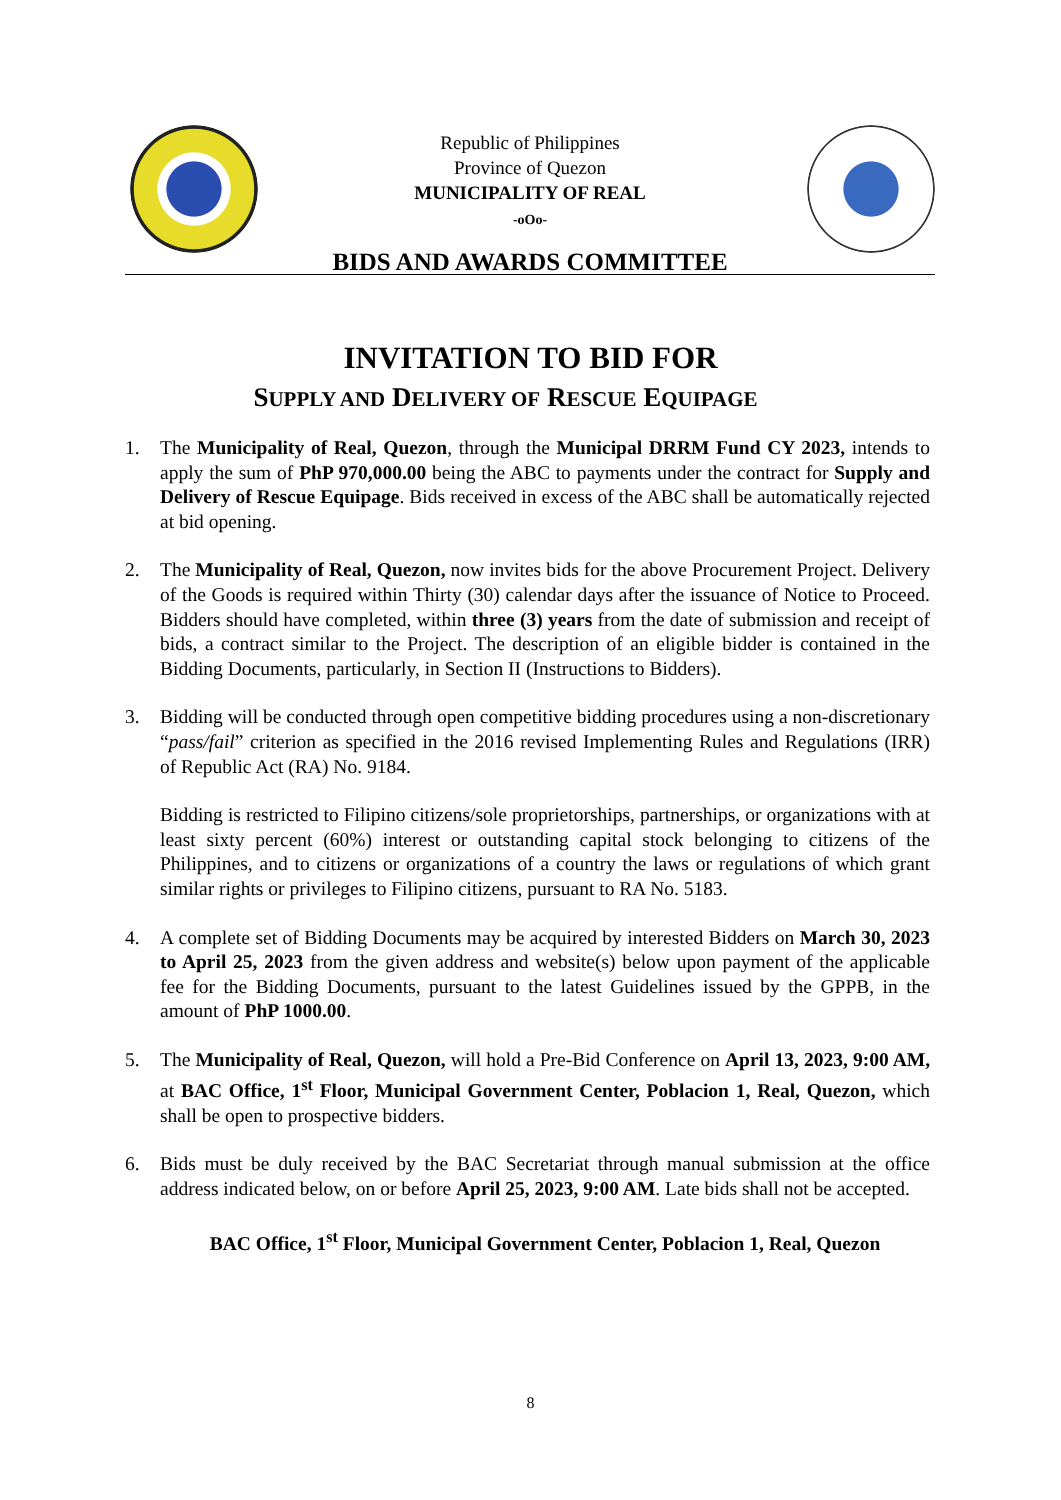Republic of Philippines
Province of Quezon
MUNICIPALITY OF REAL
-oOo-
BIDS AND AWARDS COMMITTEE
INVITATION TO BID FOR
SUPPLY AND DELIVERY OF RESCUE EQUIPAGE
1. The Municipality of Real, Quezon, through the Municipal DRRM Fund CY 2023, intends to apply the sum of PhP 970,000.00 being the ABC to payments under the contract for Supply and Delivery of Rescue Equipage. Bids received in excess of the ABC shall be automatically rejected at bid opening.
2. The Municipality of Real, Quezon, now invites bids for the above Procurement Project. Delivery of the Goods is required within Thirty (30) calendar days after the issuance of Notice to Proceed. Bidders should have completed, within three (3) years from the date of submission and receipt of bids, a contract similar to the Project. The description of an eligible bidder is contained in the Bidding Documents, particularly, in Section II (Instructions to Bidders).
3. Bidding will be conducted through open competitive bidding procedures using a non-discretionary “pass/fail” criterion as specified in the 2016 revised Implementing Rules and Regulations (IRR) of Republic Act (RA) No. 9184.
Bidding is restricted to Filipino citizens/sole proprietorships, partnerships, or organizations with at least sixty percent (60%) interest or outstanding capital stock belonging to citizens of the Philippines, and to citizens or organizations of a country the laws or regulations of which grant similar rights or privileges to Filipino citizens, pursuant to RA No. 5183.
4. A complete set of Bidding Documents may be acquired by interested Bidders on March 30, 2023 to April 25, 2023 from the given address and website(s) below upon payment of the applicable fee for the Bidding Documents, pursuant to the latest Guidelines issued by the GPPB, in the amount of PhP 1000.00.
5. The Municipality of Real, Quezon, will hold a Pre-Bid Conference on April 13, 2023, 9:00 AM, at BAC Office, 1<sup>st</sup> Floor, Municipal Government Center, Poblacion 1, Real, Quezon, which shall be open to prospective bidders.
6. Bids must be duly received by the BAC Secretariat through manual submission at the office address indicated below, on or before April 25, 2023, 9:00 AM. Late bids shall not be accepted.
BAC Office, 1<sup>st</sup> Floor, Municipal Government Center, Poblacion 1, Real, Quezon
8